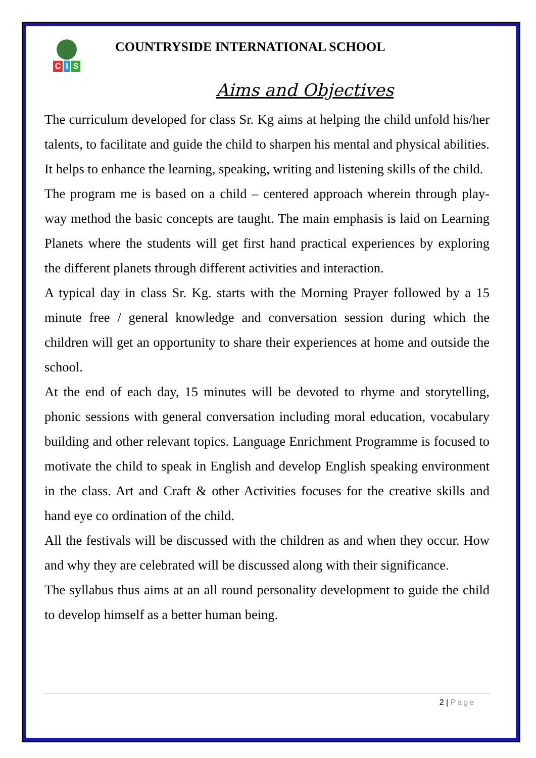C I S
COUNTRYSIDE INTERNATIONAL SCHOOL
Aims and Objectives
The curriculum developed for class Sr. Kg aims at helping the child unfold his/her talents, to facilitate and guide the child to sharpen his mental and physical abilities. It helps to enhance the learning, speaking, writing and listening skills of the child.
The program me is based on a child – centered approach wherein through play-way method the basic concepts are taught. The main emphasis is laid on Learning Planets where the students will get first hand practical experiences by exploring the different planets through different activities and interaction.
A typical day in class Sr. Kg. starts with the Morning Prayer followed by a 15 minute free / general knowledge and conversation session during which the children will get an opportunity to share their experiences at home and outside the school.
At the end of each day, 15 minutes will be devoted to rhyme and storytelling, phonic sessions with general conversation including moral education, vocabulary building and other relevant topics. Language Enrichment Programme is focused to motivate the child to speak in English and develop English speaking environment in the class. Art and Craft & other Activities focuses for the creative skills and hand eye co ordination of the child.
All the festivals will be discussed with the children as and when they occur. How and why they are celebrated will be discussed along with their significance.
The syllabus thus aims at an all round personality development to guide the child to develop himself as a better human being.
2 | Page